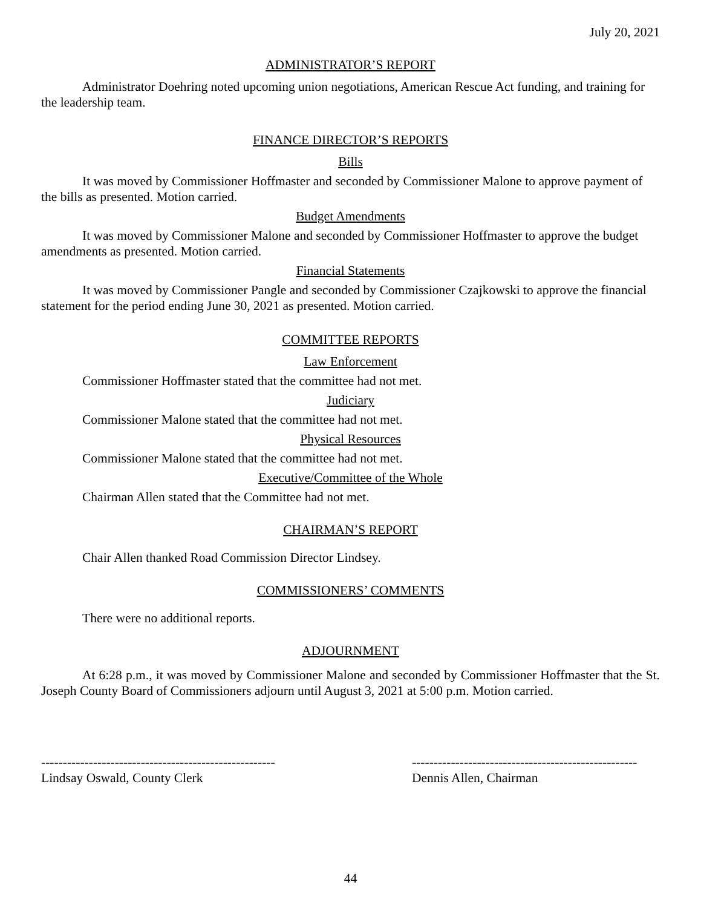July 20, 2021
ADMINISTRATOR’S REPORT
Administrator Doehring noted upcoming union negotiations, American Rescue Act funding, and training for the leadership team.
FINANCE DIRECTOR’S REPORTS
Bills
It was moved by Commissioner Hoffmaster and seconded by Commissioner Malone to approve payment of the bills as presented. Motion carried.
Budget Amendments
It was moved by Commissioner Malone and seconded by Commissioner Hoffmaster to approve the budget amendments as presented. Motion carried.
Financial Statements
It was moved by Commissioner Pangle and seconded by Commissioner Czajkowski to approve the financial statement for the period ending June 30, 2021 as presented. Motion carried.
COMMITTEE REPORTS
Law Enforcement
Commissioner Hoffmaster stated that the committee had not met.
Judiciary
Commissioner Malone stated that the committee had not met.
Physical Resources
Commissioner Malone stated that the committee had not met.
Executive/Committee of the Whole
Chairman Allen stated that the Committee had not met.
CHAIRMAN’S REPORT
Chair Allen thanked Road Commission Director Lindsey.
COMMISSIONERS’ COMMENTS
There were no additional reports.
ADJOURNMENT
At 6:28 p.m., it was moved by Commissioner Malone and seconded by Commissioner Hoffmaster that the St. Joseph County Board of Commissioners adjourn until August 3, 2021 at 5:00 p.m. Motion carried.
------------------------------------------------------
Lindsay Oswald, County Clerk
----------------------------------------------------
Dennis Allen, Chairman
44